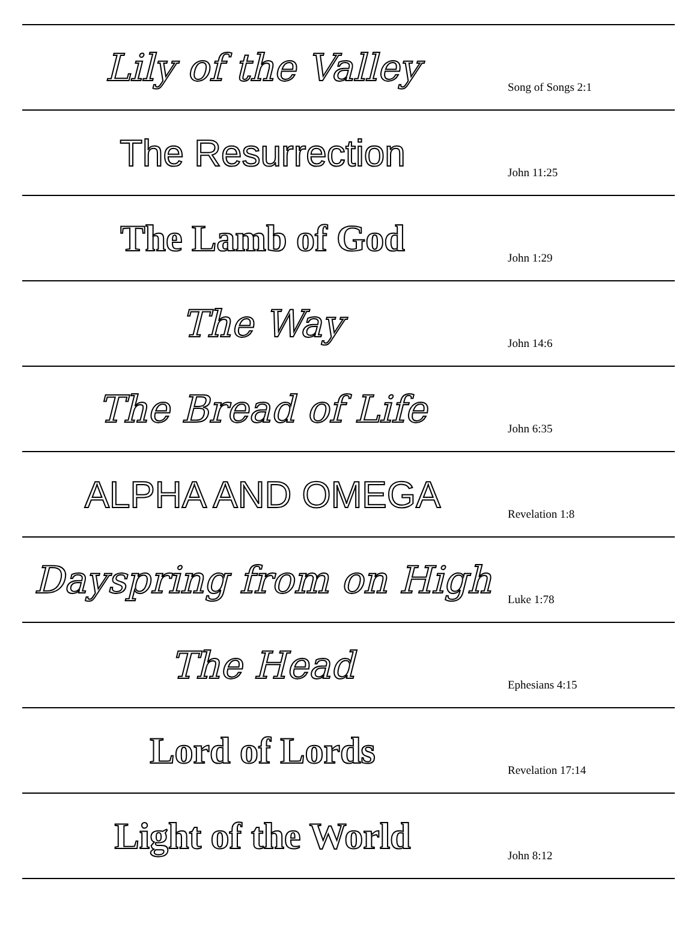Lily of the Valley
Song of Songs 2:1
The Resurrection
John 11:25
The Lamb of God
John 1:29
The Way
John 14:6
The Bread of Life
John 6:35
ALPHA AND OMEGA
Revelation 1:8
Dayspring from on High
Luke 1:78
The Head
Ephesians 4:15
Lord of Lords
Revelation 17:14
Light of the World
John 8:12